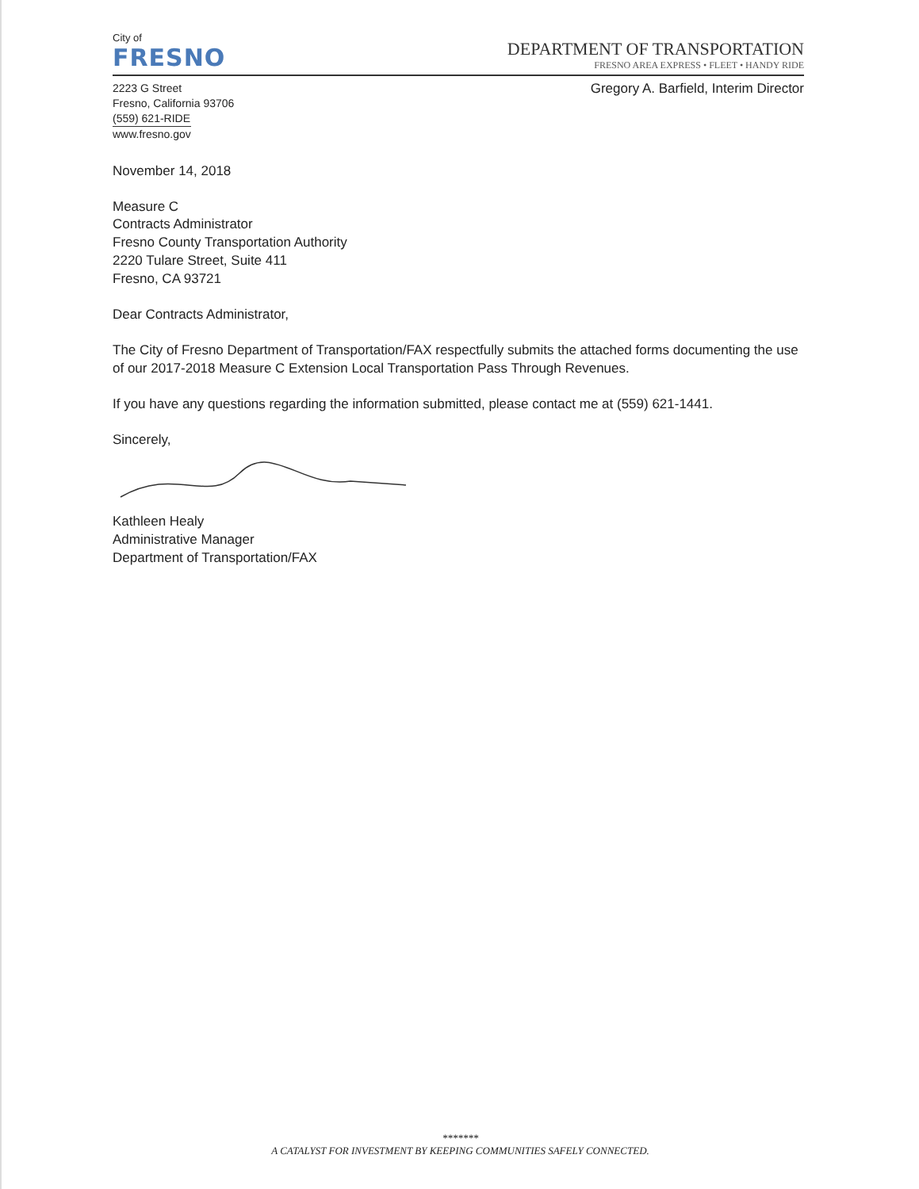City of
FRESNO
DEPARTMENT OF TRANSPORTATION
FRESNO AREA EXPRESS • FLEET • HANDY RIDE
2223 G Street
Fresno, California 93706
(559) 621-RIDE
www.fresno.gov
Gregory A. Barfield, Interim Director
November 14, 2018
Measure C
Contracts Administrator
Fresno County Transportation Authority
2220 Tulare Street, Suite 411
Fresno, CA 93721
Dear Contracts Administrator,
The City of Fresno Department of Transportation/FAX respectfully submits the attached forms documenting the use of our 2017-2018 Measure C Extension Local Transportation Pass Through Revenues.
If you have any questions regarding the information submitted, please contact me at (559) 621-1441.
Sincerely,
Kathleen Healy
Administrative Manager
Department of Transportation/FAX
*******
A CATALYST FOR INVESTMENT BY KEEPING COMMUNITIES SAFELY CONNECTED.